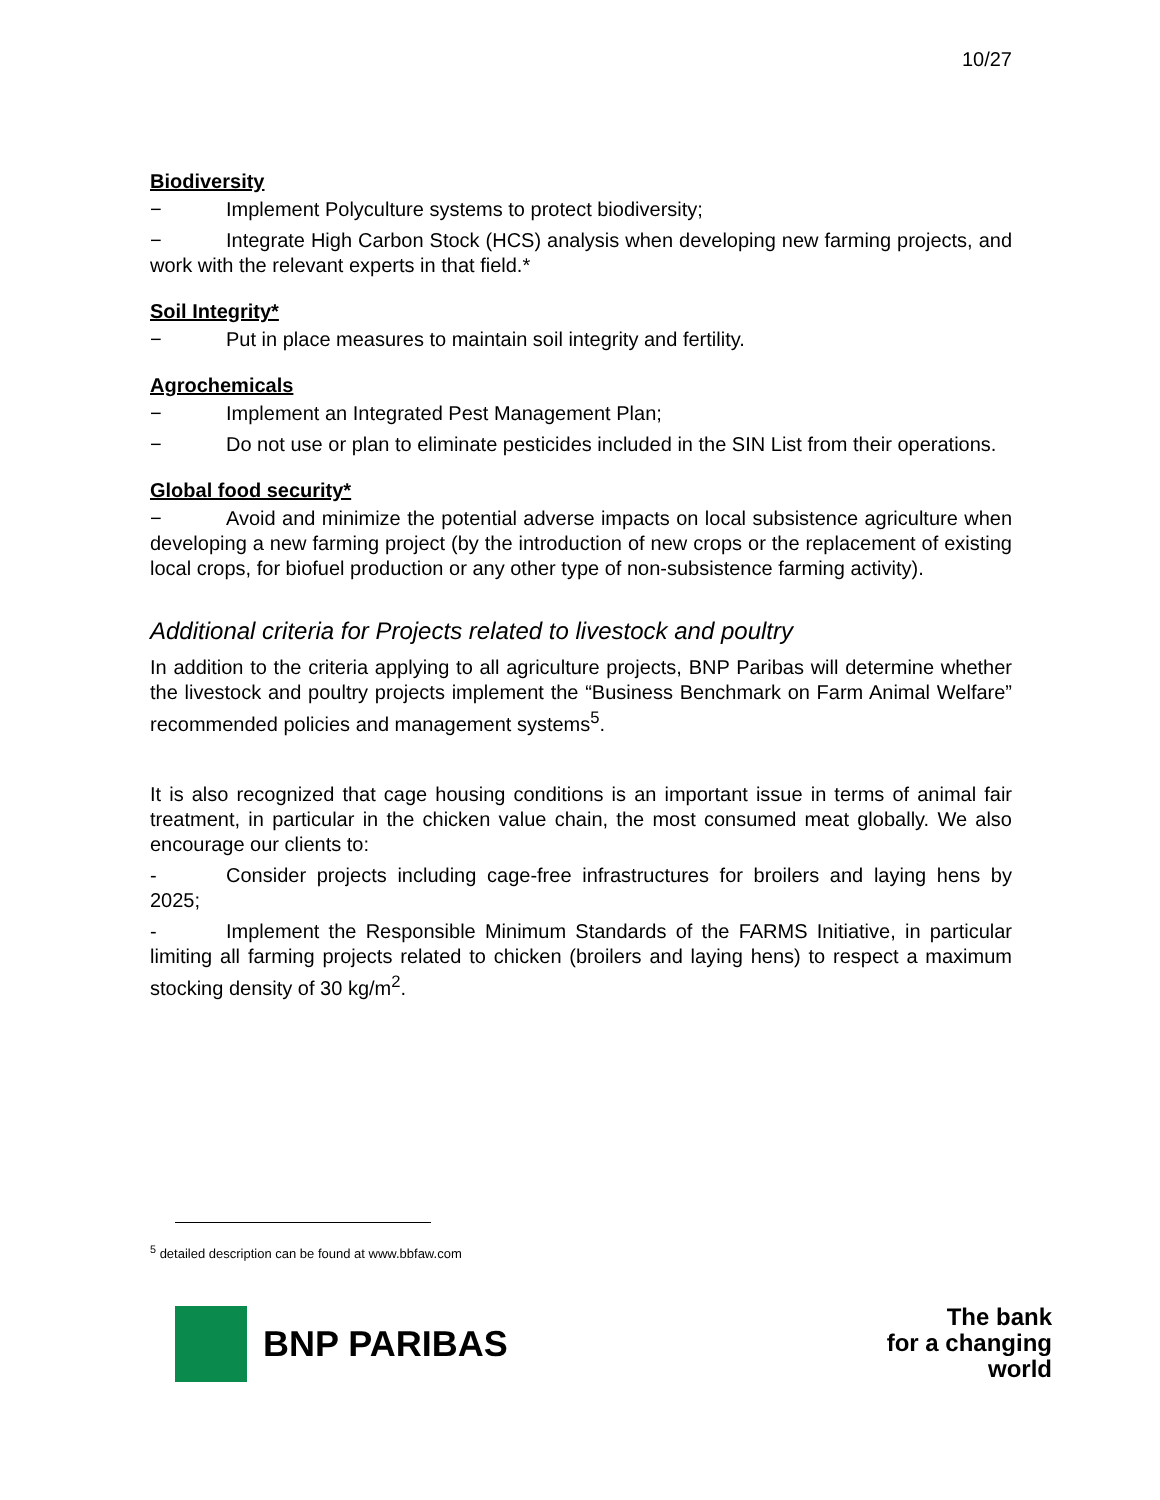10/27
Biodiversity
− Implement Polyculture systems to protect biodiversity;
− Integrate High Carbon Stock (HCS) analysis when developing new farming projects, and work with the relevant experts in that field.*
Soil Integrity*
− Put in place measures to maintain soil integrity and fertility.
Agrochemicals
− Implement an Integrated Pest Management Plan;
− Do not use or plan to eliminate pesticides included in the SIN List from their operations.
Global food security*
− Avoid and minimize the potential adverse impacts on local subsistence agriculture when developing a new farming project (by the introduction of new crops or the replacement of existing local crops, for biofuel production or any other type of non-subsistence farming activity).
Additional criteria for Projects related to livestock and poultry
In addition to the criteria applying to all agriculture projects, BNP Paribas will determine whether the livestock and poultry projects implement the “Business Benchmark on Farm Animal Welfare” recommended policies and management systems<sup>5</sup>.
It is also recognized that cage housing conditions is an important issue in terms of animal fair treatment, in particular in the chicken value chain, the most consumed meat globally. We also encourage our clients to:
- Consider projects including cage-free infrastructures for broilers and laying hens by 2025;
- Implement the Responsible Minimum Standards of the FARMS Initiative, in particular limiting all farming projects related to chicken (broilers and laying hens) to respect a maximum stocking density of 30 kg/m<sup>2</sup>.
<sup>5</sup> detailed description can be found at www.bbfaw.com
BNP PARIBAS
The bank
for a changing
world